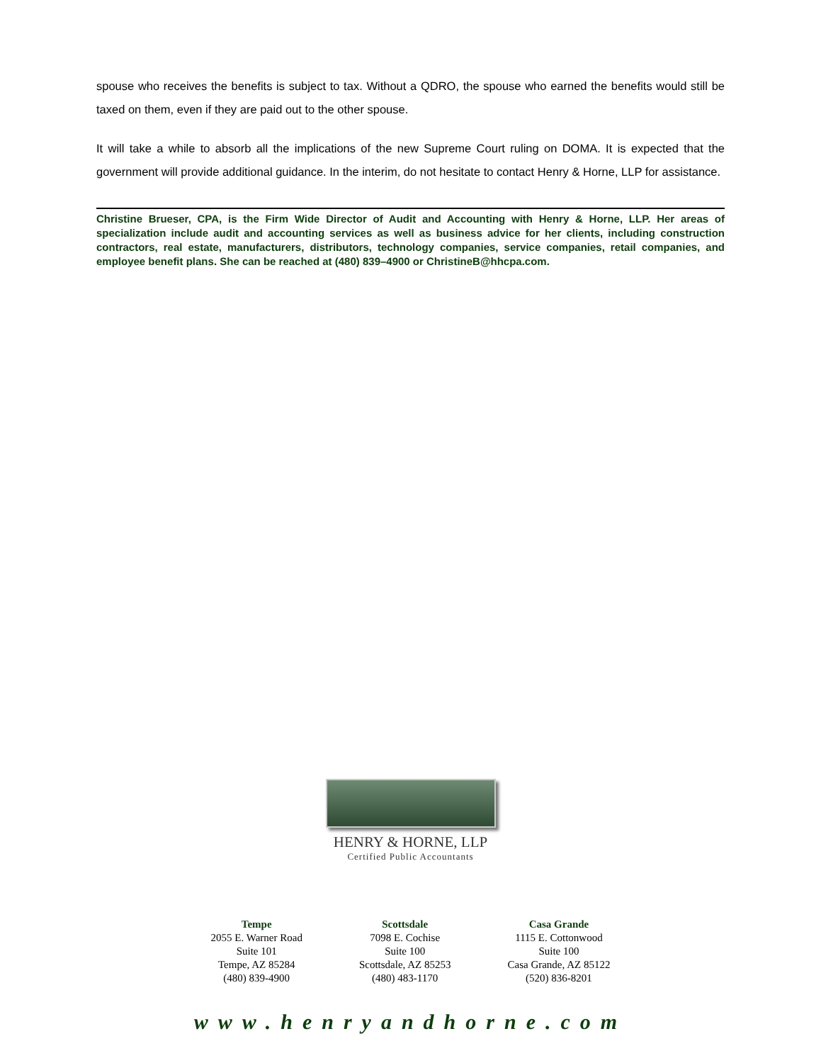spouse who receives the benefits is subject to tax. Without a QDRO, the spouse who earned the benefits would still be taxed on them, even if they are paid out to the other spouse.
It will take a while to absorb all the implications of the new Supreme Court ruling on DOMA. It is expected that the government will provide additional guidance. In the interim, do not hesitate to contact Henry & Horne, LLP for assistance.
Christine Brueser, CPA, is the Firm Wide Director of Audit and Accounting with Henry & Horne, LLP. Her areas of specialization include audit and accounting services as well as business advice for her clients, including construction contractors, real estate, manufacturers, distributors, technology companies, service companies, retail companies, and employee benefit plans. She can be reached at (480) 839–4900 or ChristineB@hhcpa.com.
HENRY & HORNE, LLP
Certified Public Accountants
Tempe
2055 E. Warner Road
Suite 101
Tempe, AZ 85284
(480) 839-4900
Scottsdale
7098 E. Cochise
Suite 100
Scottsdale, AZ 85253
(480) 483-1170
Casa Grande
1115 E. Cottonwood
Suite 100
Casa Grande, AZ 85122
(520) 836-8201
www.henryandhorne.com